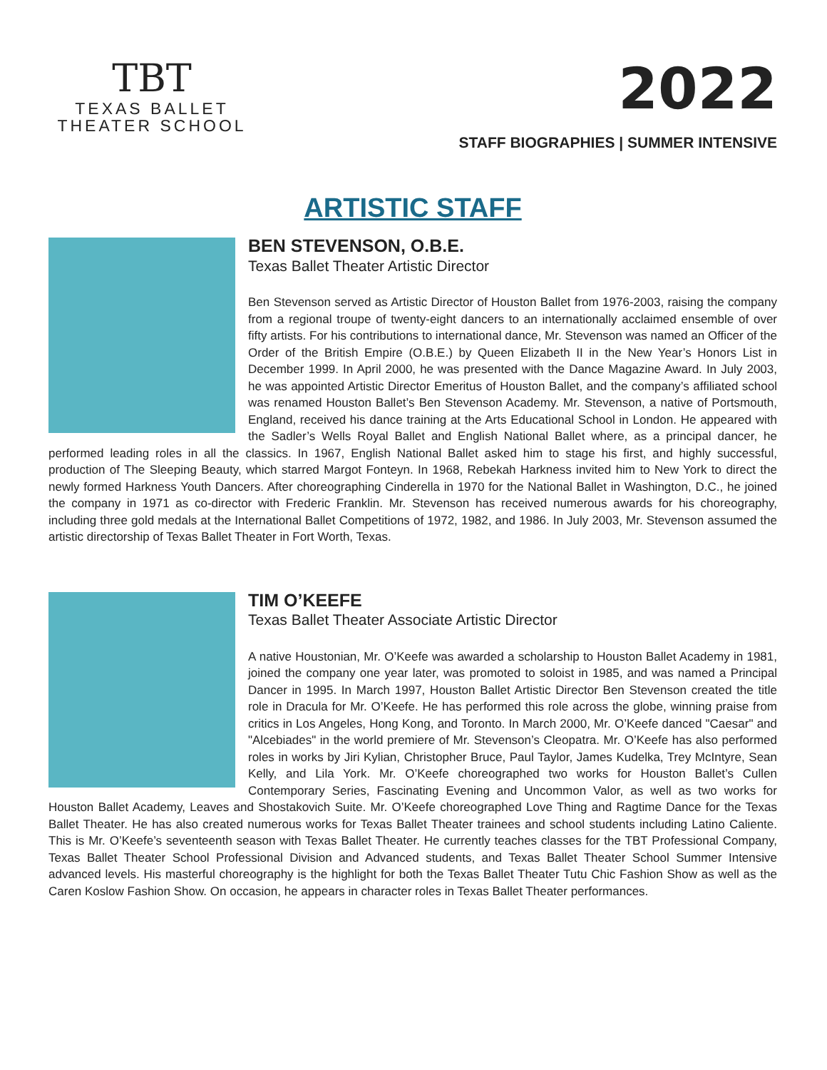TBT
TEXAS BALLET
THEATER SCHOOL
2022
STAFF BIOGRAPHIES | SUMMER INTENSIVE
ARTISTIC STAFF
BEN STEVENSON, O.B.E.
Texas Ballet Theater Artistic Director
Ben Stevenson served as Artistic Director of Houston Ballet from 1976-2003, raising the company from a regional troupe of twenty-eight dancers to an internationally acclaimed ensemble of over fifty artists. For his contributions to international dance, Mr. Stevenson was named an Officer of the Order of the British Empire (O.B.E.) by Queen Elizabeth II in the New Year’s Honors List in December 1999. In April 2000, he was presented with the Dance Magazine Award. In July 2003, he was appointed Artistic Director Emeritus of Houston Ballet, and the company’s affiliated school was renamed Houston Ballet’s Ben Stevenson Academy. Mr. Stevenson, a native of Portsmouth, England, received his dance training at the Arts Educational School in London. He appeared with the Sadler’s Wells Royal Ballet and English National Ballet where, as a principal dancer, he performed leading roles in all the classics. In 1967, English National Ballet asked him to stage his first, and highly successful, production of The Sleeping Beauty, which starred Margot Fonteyn. In 1968, Rebekah Harkness invited him to New York to direct the newly formed Harkness Youth Dancers. After choreographing Cinderella in 1970 for the National Ballet in Washington, D.C., he joined the company in 1971 as co-director with Frederic Franklin. Mr. Stevenson has received numerous awards for his choreography, including three gold medals at the International Ballet Competitions of 1972, 1982, and 1986. In July 2003, Mr. Stevenson assumed the artistic directorship of Texas Ballet Theater in Fort Worth, Texas.
TIM O’KEEFE
Texas Ballet Theater Associate Artistic Director
A native Houstonian, Mr. O’Keefe was awarded a scholarship to Houston Ballet Academy in 1981, joined the company one year later, was promoted to soloist in 1985, and was named a Principal Dancer in 1995. In March 1997, Houston Ballet Artistic Director Ben Stevenson created the title role in Dracula for Mr. O’Keefe. He has performed this role across the globe, winning praise from critics in Los Angeles, Hong Kong, and Toronto. In March 2000, Mr. O’Keefe danced "Caesar" and "Alcebiades" in the world premiere of Mr. Stevenson’s Cleopatra. Mr. O’Keefe has also performed roles in works by Jiri Kylian, Christopher Bruce, Paul Taylor, James Kudelka, Trey McIntyre, Sean Kelly, and Lila York. Mr. O’Keefe choreographed two works for Houston Ballet’s Cullen Contemporary Series, Fascinating Evening and Uncommon Valor, as well as two works for Houston Ballet Academy, Leaves and Shostakovich Suite. Mr. O’Keefe choreographed Love Thing and Ragtime Dance for the Texas Ballet Theater. He has also created numerous works for Texas Ballet Theater trainees and school students including Latino Caliente. This is Mr. O’Keefe’s seventeenth season with Texas Ballet Theater. He currently teaches classes for the TBT Professional Company, Texas Ballet Theater School Professional Division and Advanced students, and Texas Ballet Theater School Summer Intensive advanced levels. His masterful choreography is the highlight for both the Texas Ballet Theater Tutu Chic Fashion Show as well as the Caren Koslow Fashion Show. On occasion, he appears in character roles in Texas Ballet Theater performances.